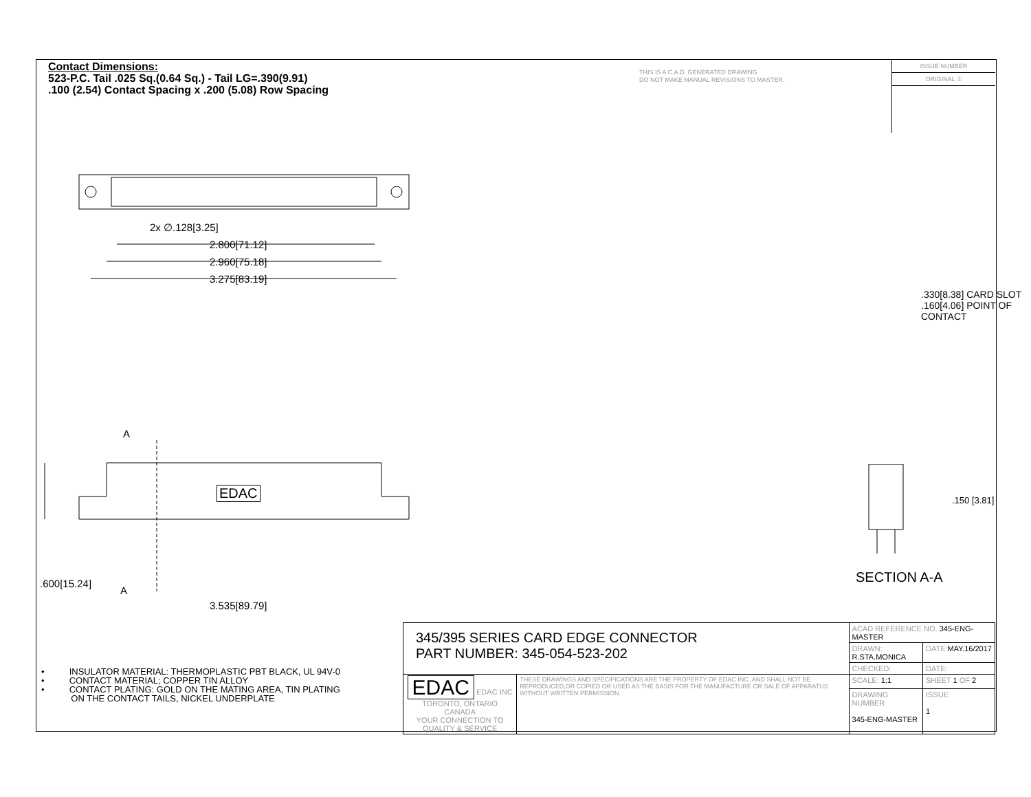Contact Dimensions:
523-P.C. Tail .025 Sq.(0.64 Sq.) - Tail LG=.390(9.91)
.100 (2.54) Contact Spacing x .200 (5.08) Row Spacing
THIS IS A C.A.D. GENERATED DRAWING
DO NOT MAKE MANUAL REVISIONS TO MASTER.
ISSUE NUMBER
ORIGINAL ①
2x ∅.128[3.25]
2.800[71.12]
2.960[75.18]
3.275[83.19]
A
EDAC
A
3.535[89.79]
.600[15.24]
.330[8.38] CARD SLOT
.160[4.06] POINT OF CONTACT
.150 [3.81]
SECTION A-A
• INSULATOR MATERIAL: THERMOPLASTIC PBT BLACK, UL 94V-0
• CONTACT MATERIAL; COPPER TIN ALLOY
• CONTACT PLATING: GOLD ON THE MATING AREA, TIN PLATING
ON THE CONTACT TAILS, NICKEL UNDERPLATE
| 345/395 SERIES CARD EDGE CONNECTOR PART NUMBER: 345-054-523-202 | | ACAD REFERENCE NO. 345-ENG-MASTER | | |
| | | DRAWN: R.STA.MONICA | DATE: MAY.16/2017 | |
| | | CHECKED: | DATE: | |
| EDAC EDAC INC TORONTO, ONTARIO CANADA YOUR CONNECTION TO QUALITY & SERVICE | THESE DRAWINGS AND SPECIFICATIONS ARE THE PROPERTY OF EDAC INC.,AND SHALL NOT BE REPRODUCED,OR COPIED OR USED AS THE BASIS FOR THE MANUFACTURE OR SALE OF APPARATUS WITHOUT WRITTEN PERMISSION. | SCALE: 1:1 | SHEET 1 OF 2 | |
| | | DRAWING NUMBER 345-ENG-MASTER | | ISSUE 1 |